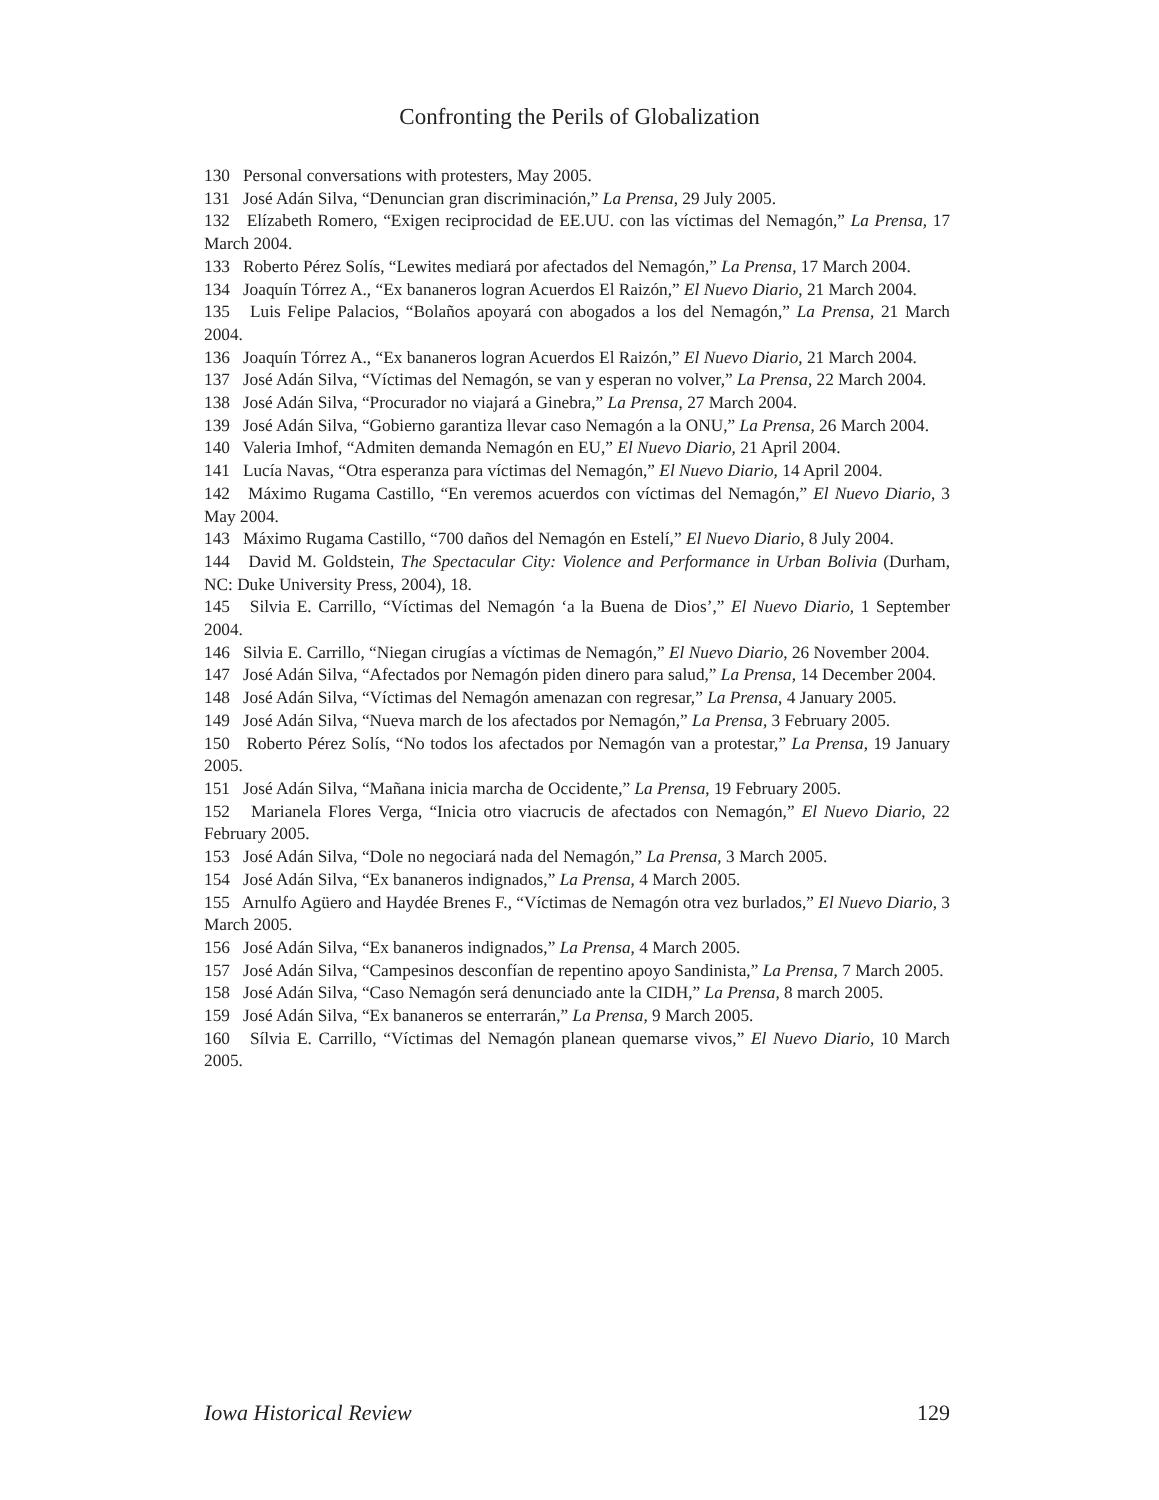Confronting the Perils of Globalization
130 Personal conversations with protesters, May 2005.
131 José Adán Silva, “Denuncian gran discriminación,” La Prensa, 29 July 2005.
132 Elízabeth Romero, “Exigen reciprocidad de EE.UU. con las víctimas del Nemagón,” La Prensa, 17 March 2004.
133 Roberto Pérez Solís, “Lewites mediará por afectados del Nemagón,” La Prensa, 17 March 2004.
134 Joaquín Tórrez A., “Ex bananeros logran Acuerdos El Raizón,” El Nuevo Diario, 21 March 2004.
135 Luis Felipe Palacios, “Bolaños apoyará con abogados a los del Nemagón,” La Prensa, 21 March 2004.
136 Joaquín Tórrez A., “Ex bananeros logran Acuerdos El Raizón,” El Nuevo Diario, 21 March 2004.
137 José Adán Silva, “Víctimas del Nemagón, se van y esperan no volver,” La Prensa, 22 March 2004.
138 José Adán Silva, “Procurador no viajará a Ginebra,” La Prensa, 27 March 2004.
139 José Adán Silva, “Gobierno garantiza llevar caso Nemagón a la ONU,” La Prensa, 26 March 2004.
140 Valeria Imhof, “Admiten demanda Nemagón en EU,” El Nuevo Diario, 21 April 2004.
141 Lucía Navas, “Otra esperanza para víctimas del Nemagón,” El Nuevo Diario, 14 April 2004.
142 Máximo Rugama Castillo, “En veremos acuerdos con víctimas del Nemagón,” El Nuevo Diario, 3 May 2004.
143 Máximo Rugama Castillo, “700 daños del Nemagón en Estelí,” El Nuevo Diario, 8 July 2004.
144 David M. Goldstein, The Spectacular City: Violence and Performance in Urban Bolivia (Durham, NC: Duke University Press, 2004), 18.
145 Silvia E. Carrillo, “Víctimas del Nemagón ‘a la Buena de Dios’,” El Nuevo Diario, 1 September 2004.
146 Silvia E. Carrillo, “Niegan cirugías a víctimas de Nemagón,” El Nuevo Diario, 26 November 2004.
147 José Adán Silva, “Afectados por Nemagón piden dinero para salud,” La Prensa, 14 December 2004.
148 José Adán Silva, “Víctimas del Nemagón amenazan con regresar,” La Prensa, 4 January 2005.
149 José Adán Silva, “Nueva march de los afectados por Nemagón,” La Prensa, 3 February 2005.
150 Roberto Pérez Solís, “No todos los afectados por Nemagón van a protestar,” La Prensa, 19 January 2005.
151 José Adán Silva, “Mañana inicia marcha de Occidente,” La Prensa, 19 February 2005.
152 Marianela Flores Verga, “Inicia otro viacrucis de afectados con Nemagón,” El Nuevo Diario, 22 February 2005.
153 José Adán Silva, “Dole no negociará nada del Nemagón,” La Prensa, 3 March 2005.
154 José Adán Silva, “Ex bananeros indignados,” La Prensa, 4 March 2005.
155 Arnulfo Agüero and Haydée Brenes F., “Víctimas de Nemagón otra vez burlados,” El Nuevo Diario, 3 March 2005.
156 José Adán Silva, “Ex bananeros indignados,” La Prensa, 4 March 2005.
157 José Adán Silva, “Campesinos desconfían de repentino apoyo Sandinista,” La Prensa, 7 March 2005.
158 José Adán Silva, “Caso Nemagón será denunciado ante la CIDH,” La Prensa, 8 march 2005.
159 José Adán Silva, “Ex bananeros se enterrarán,” La Prensa, 9 March 2005.
160 Sílvia E. Carrillo, “Víctimas del Nemagón planean quemarse vivos,” El Nuevo Diario, 10 March 2005.
Iowa Historical Review 129